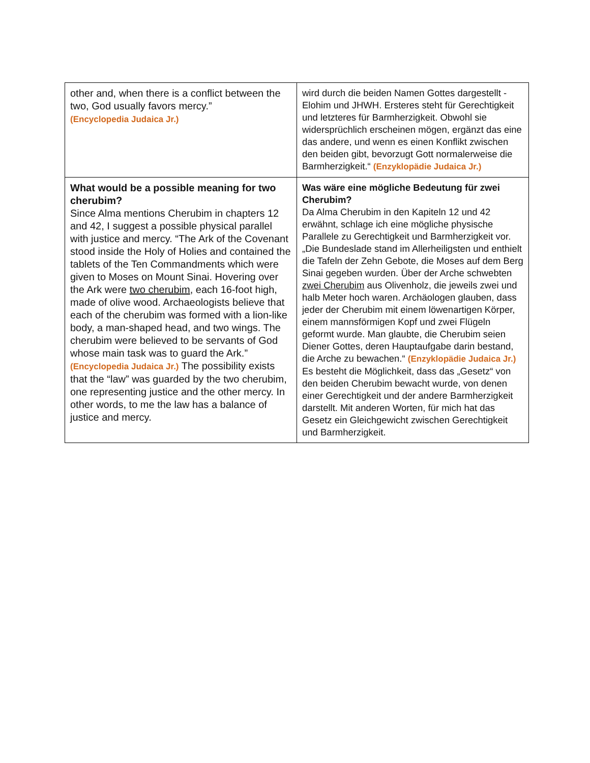| other and, when there is a conflict between the two, God usually favors mercy.” (Encyclopedia Judaica Jr.) | wird durch die beiden Namen Gottes dargestellt - Elohim und JHWH. Ersteres steht für Gerechtigkeit und letzteres für Barmherzigkeit. Obwohl sie widersprüchlich erscheinen mögen, ergänzt das eine das andere, und wenn es einen Konflikt zwischen den beiden gibt, bevorzugt Gott normalerweise die Barmherzigkeit.“ (Enzyklopädie Judaica Jr.) |
| What would be a possible meaning for two cherubim? Since Alma mentions Cherubim in chapters 12 and 42, I suggest a possible physical parallel with justice and mercy. “The Ark of the Covenant stood inside the Holy of Holies and contained the tablets of the Ten Commandments which were given to Moses on Mount Sinai. Hovering over the Ark were two cherubim , each 16-foot high, made of olive wood. Archaeologists believe that each of the cherubim was formed with a lion-like body, a man-shaped head, and two wings. The cherubim were believed to be servants of God whose main task was to guard the Ark.” (Encyclopedia Judaica Jr.) The possibility exists that the “law” was guarded by the two cherubim, one representing justice and the other mercy. In other words, to me the law has a balance of justice and mercy. | Was wäre eine mögliche Bedeutung für zwei Cherubim? Da Alma Cherubim in den Kapiteln 12 und 42 erwähnt, schlage ich eine mögliche physische Parallele zu Gerechtigkeit und Barmherzigkeit vor. „Die Bundeslade stand im Allerheiligsten und enthielt die Tafeln der Zehn Gebote, die Moses auf dem Berg Sinai gegeben wurden. Über der Arche schwebten zwei Cherubim aus Olivenholz, die jeweils zwei und halb Meter hoch waren. Archäologen glauben, dass jeder der Cherubim mit einem löwenartigen Körper, einem mannsförmigen Kopf und zwei Flügeln geformt wurde. Man glaubte, die Cherubim seien Diener Gottes, deren Hauptaufgabe darin bestand, die Arche zu bewachen.“ (Enzyklopädie Judaica Jr.) Es besteht die Möglichkeit, dass das „Gesetz“ von den beiden Cherubim bewacht wurde, von denen einer Gerechtigkeit und der andere Barmherzigkeit darstellt. Mit anderen Worten, für mich hat das Gesetz ein Gleichgewicht zwischen Gerechtigkeit und Barmherzigkeit. |